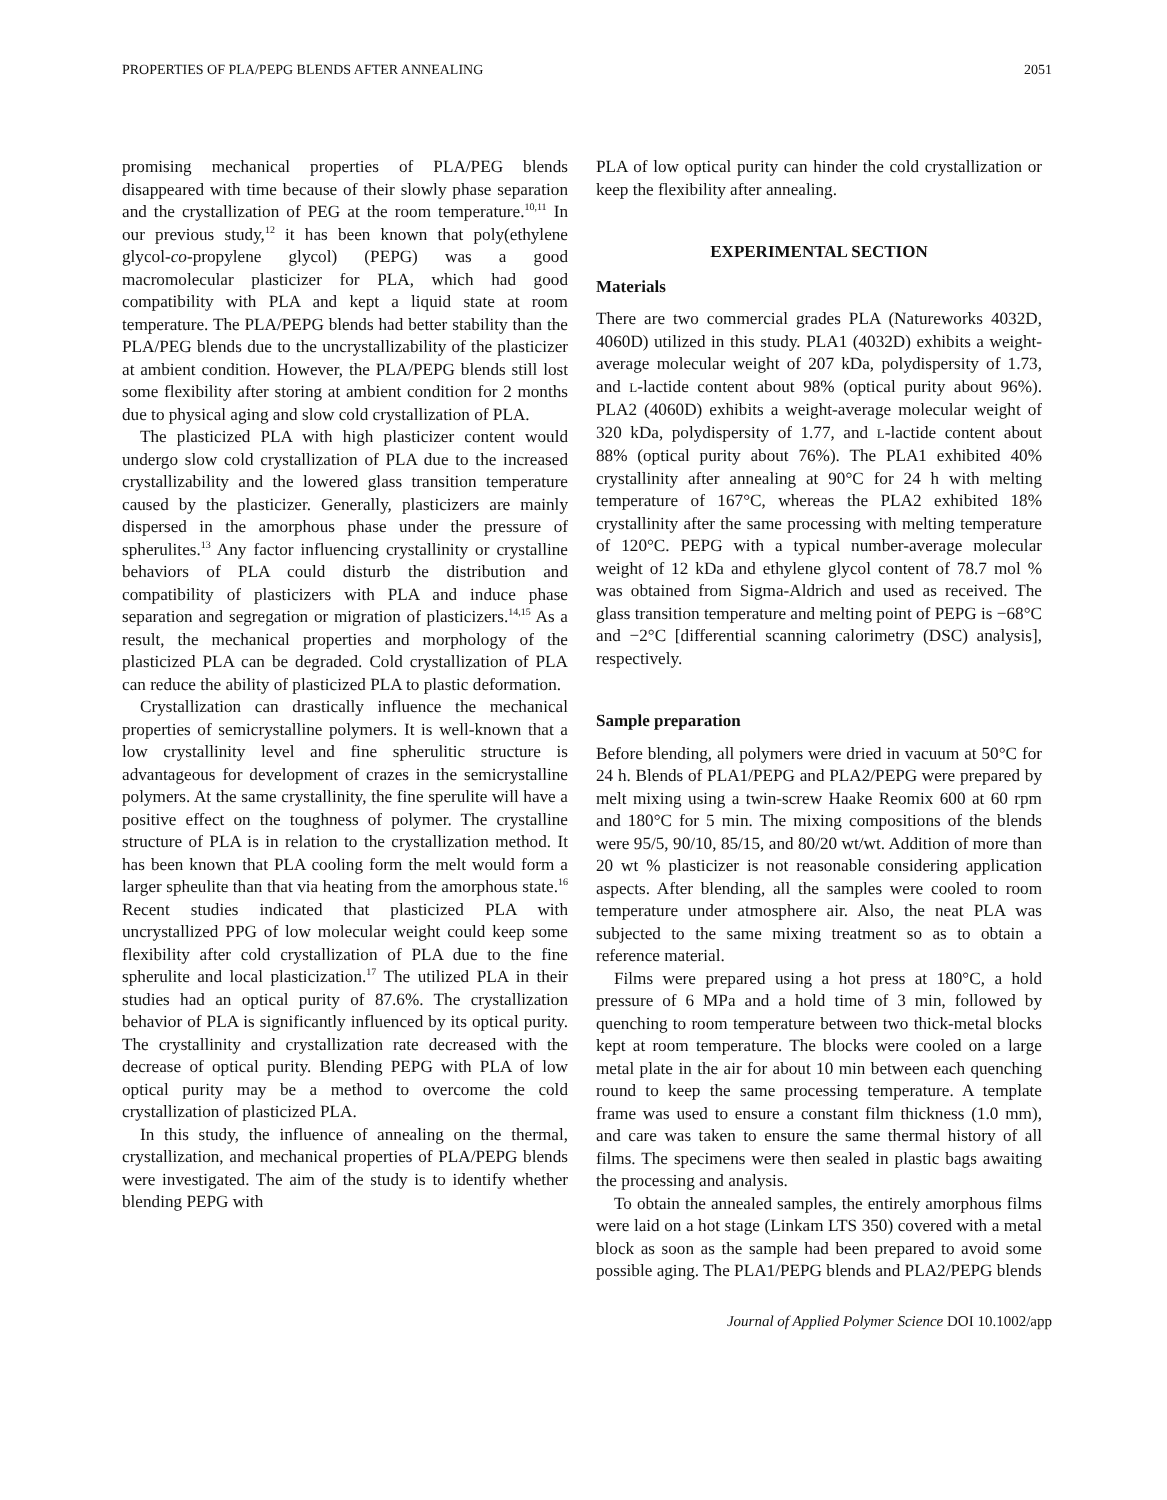PROPERTIES OF PLA/PEPG BLENDS AFTER ANNEALING 2051
promising mechanical properties of PLA/PEG blends disappeared with time because of their slowly phase separation and the crystallization of PEG at the room temperature.<sup>10,11</sup> In our previous study,<sup>12</sup> it has been known that poly(ethylene glycol-co-propylene glycol) (PEPG) was a good macromolecular plasticizer for PLA, which had good compatibility with PLA and kept a liquid state at room temperature. The PLA/PEPG blends had better stability than the PLA/PEG blends due to the uncrystallizability of the plasticizer at ambient condition. However, the PLA/PEPG blends still lost some flexibility after storing at ambient condition for 2 months due to physical aging and slow cold crystallization of PLA.
The plasticized PLA with high plasticizer content would undergo slow cold crystallization of PLA due to the increased crystallizability and the lowered glass transition temperature caused by the plasticizer. Generally, plasticizers are mainly dispersed in the amorphous phase under the pressure of spherulites.<sup>13</sup> Any factor influencing crystallinity or crystalline behaviors of PLA could disturb the distribution and compatibility of plasticizers with PLA and induce phase separation and segregation or migration of plasticizers.<sup>14,15</sup> As a result, the mechanical properties and morphology of the plasticized PLA can be degraded. Cold crystallization of PLA can reduce the ability of plasticized PLA to plastic deformation.
Crystallization can drastically influence the mechanical properties of semicrystalline polymers. It is well-known that a low crystallinity level and fine spherulitic structure is advantageous for development of crazes in the semicrystalline polymers. At the same crystallinity, the fine sperulite will have a positive effect on the toughness of polymer. The crystalline structure of PLA is in relation to the crystallization method. It has been known that PLA cooling form the melt would form a larger spheulite than that via heating from the amorphous state.<sup>16</sup> Recent studies indicated that plasticized PLA with uncrystallized PPG of low molecular weight could keep some flexibility after cold crystallization of PLA due to the fine spherulite and local plasticization.<sup>17</sup> The utilized PLA in their studies had an optical purity of 87.6%. The crystallization behavior of PLA is significantly influenced by its optical purity. The crystallinity and crystallization rate decreased with the decrease of optical purity. Blending PEPG with PLA of low optical purity may be a method to overcome the cold crystallization of plasticized PLA.
In this study, the influence of annealing on the thermal, crystallization, and mechanical properties of PLA/PEPG blends were investigated. The aim of the study is to identify whether blending PEPG with
PLA of low optical purity can hinder the cold crystallization or keep the flexibility after annealing.
EXPERIMENTAL SECTION
Materials
There are two commercial grades PLA (Natureworks 4032D, 4060D) utilized in this study. PLA1 (4032D) exhibits a weight-average molecular weight of 207 kDa, polydispersity of 1.73, and L-lactide content about 98% (optical purity about 96%). PLA2 (4060D) exhibits a weight-average molecular weight of 320 kDa, polydispersity of 1.77, and L-lactide content about 88% (optical purity about 76%). The PLA1 exhibited 40% crystallinity after annealing at 90°C for 24 h with melting temperature of 167°C, whereas the PLA2 exhibited 18% crystallinity after the same processing with melting temperature of 120°C. PEPG with a typical number-average molecular weight of 12 kDa and ethylene glycol content of 78.7 mol % was obtained from Sigma-Aldrich and used as received. The glass transition temperature and melting point of PEPG is −68°C and −2°C [differential scanning calorimetry (DSC) analysis], respectively.
Sample preparation
Before blending, all polymers were dried in vacuum at 50°C for 24 h. Blends of PLA1/PEPG and PLA2/PEPG were prepared by melt mixing using a twin-screw Haake Reomix 600 at 60 rpm and 180°C for 5 min. The mixing compositions of the blends were 95/5, 90/10, 85/15, and 80/20 wt/wt. Addition of more than 20 wt % plasticizer is not reasonable considering application aspects. After blending, all the samples were cooled to room temperature under atmosphere air. Also, the neat PLA was subjected to the same mixing treatment so as to obtain a reference material.
Films were prepared using a hot press at 180°C, a hold pressure of 6 MPa and a hold time of 3 min, followed by quenching to room temperature between two thick-metal blocks kept at room temperature. The blocks were cooled on a large metal plate in the air for about 10 min between each quenching round to keep the same processing temperature. A template frame was used to ensure a constant film thickness (1.0 mm), and care was taken to ensure the same thermal history of all films. The specimens were then sealed in plastic bags awaiting the processing and analysis.
To obtain the annealed samples, the entirely amorphous films were laid on a hot stage (Linkam LTS 350) covered with a metal block as soon as the sample had been prepared to avoid some possible aging. The PLA1/PEPG blends and PLA2/PEPG blends
Journal of Applied Polymer Science DOI 10.1002/app